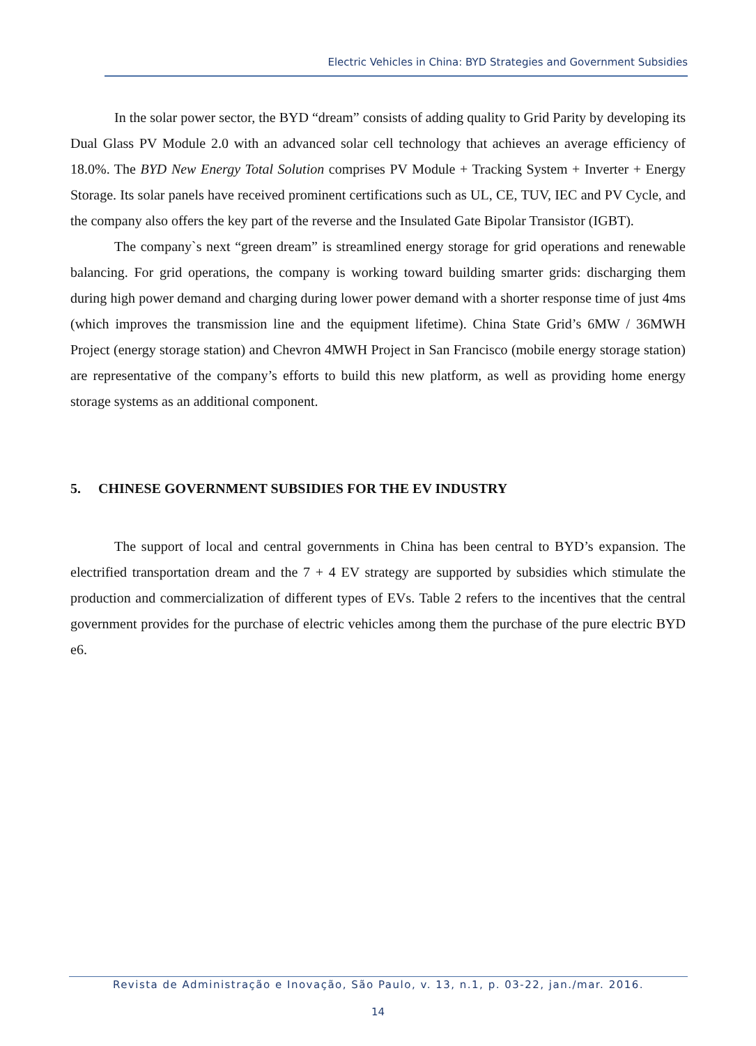Electric Vehicles in China: BYD Strategies and Government Subsidies
In the solar power sector, the BYD “dream” consists of adding quality to Grid Parity by developing its Dual Glass PV Module 2.0 with an advanced solar cell technology that achieves an average efficiency of 18.0%. The BYD New Energy Total Solution comprises PV Module + Tracking System + Inverter + Energy Storage. Its solar panels have received prominent certifications such as UL, CE, TUV, IEC and PV Cycle, and the company also offers the key part of the reverse and the Insulated Gate Bipolar Transistor (IGBT).
The company`s next “green dream” is streamlined energy storage for grid operations and renewable balancing. For grid operations, the company is working toward building smarter grids: discharging them during high power demand and charging during lower power demand with a shorter response time of just 4ms (which improves the transmission line and the equipment lifetime). China State Grid’s 6MW / 36MWH Project (energy storage station) and Chevron 4MWH Project in San Francisco (mobile energy storage station) are representative of the company’s efforts to build this new platform, as well as providing home energy storage systems as an additional component.
5. CHINESE GOVERNMENT SUBSIDIES FOR THE EV INDUSTRY
The support of local and central governments in China has been central to BYD’s expansion. The electrified transportation dream and the 7 + 4 EV strategy are supported by subsidies which stimulate the production and commercialization of different types of EVs. Table 2 refers to the incentives that the central government provides for the purchase of electric vehicles among them the purchase of the pure electric BYD e6.
Revista de Administração e Inovação, São Paulo, v. 13, n.1, p. 03-22, jan./mar. 2016.
14